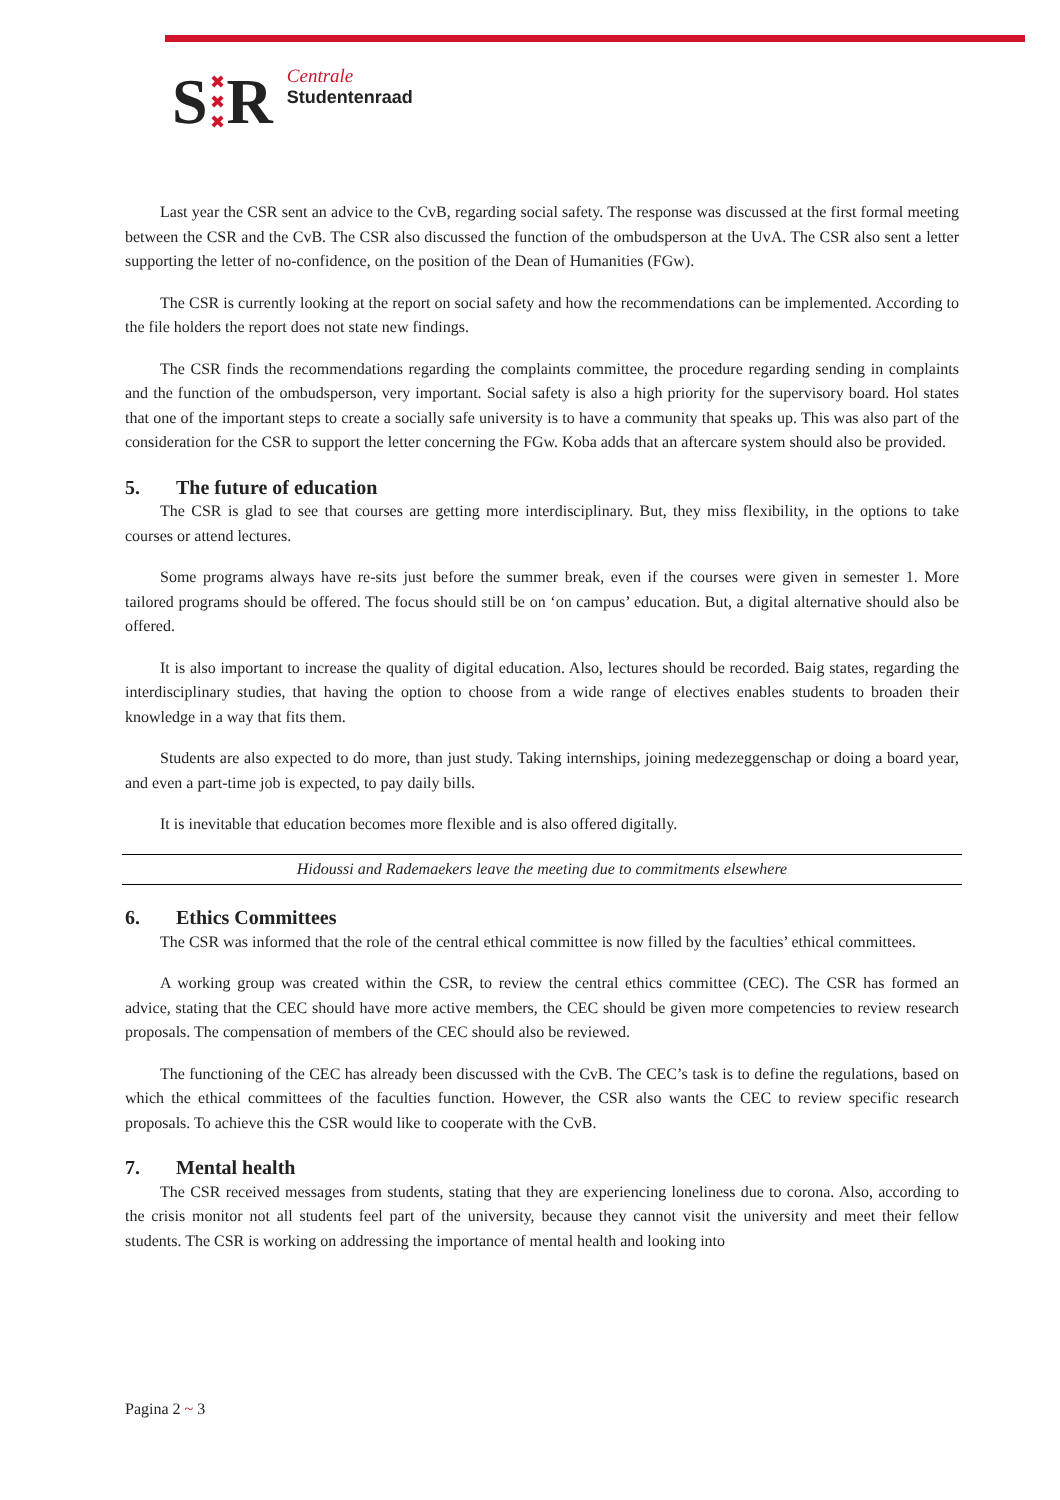S ✖
✖
✖ R
Centrale
Studentenraad
Last year the CSR sent an advice to the CvB, regarding social safety. The response was discussed at the first formal meeting between the CSR and the CvB. The CSR also discussed the function of the ombudsperson at the UvA. The CSR also sent a letter supporting the letter of no-confidence, on the position of the Dean of Humanities (FGw).
The CSR is currently looking at the report on social safety and how the recommendations can be implemented. According to the file holders the report does not state new findings.
The CSR finds the recommendations regarding the complaints committee, the procedure regarding sending in complaints and the function of the ombudsperson, very important. Social safety is also a high priority for the supervisory board. Hol states that one of the important steps to create a socially safe university is to have a community that speaks up. This was also part of the consideration for the CSR to support the letter concerning the FGw. Koba adds that an aftercare system should also be provided.
5. The future of education
The CSR is glad to see that courses are getting more interdisciplinary. But, they miss flexibility, in the options to take courses or attend lectures.
Some programs always have re-sits just before the summer break, even if the courses were given in semester 1. More tailored programs should be offered. The focus should still be on ‘on campus’ education. But, a digital alternative should also be offered.
It is also important to increase the quality of digital education. Also, lectures should be recorded. Baig states, regarding the interdisciplinary studies, that having the option to choose from a wide range of electives enables students to broaden their knowledge in a way that fits them.
Students are also expected to do more, than just study. Taking internships, joining medezeggenschap or doing a board year, and even a part-time job is expected, to pay daily bills.
It is inevitable that education becomes more flexible and is also offered digitally.
Hidoussi and Rademaekers leave the meeting due to commitments elsewhere
6. Ethics Committees
The CSR was informed that the role of the central ethical committee is now filled by the faculties’ ethical committees.
A working group was created within the CSR, to review the central ethics committee (CEC). The CSR has formed an advice, stating that the CEC should have more active members, the CEC should be given more competencies to review research proposals. The compensation of members of the CEC should also be reviewed.
The functioning of the CEC has already been discussed with the CvB. The CEC’s task is to define the regulations, based on which the ethical committees of the faculties function. However, the CSR also wants the CEC to review specific research proposals. To achieve this the CSR would like to cooperate with the CvB.
7. Mental health
The CSR received messages from students, stating that they are experiencing loneliness due to corona. Also, according to the crisis monitor not all students feel part of the university, because they cannot visit the university and meet their fellow students. The CSR is working on addressing the importance of mental health and looking into
Pagina 2 ~ 3